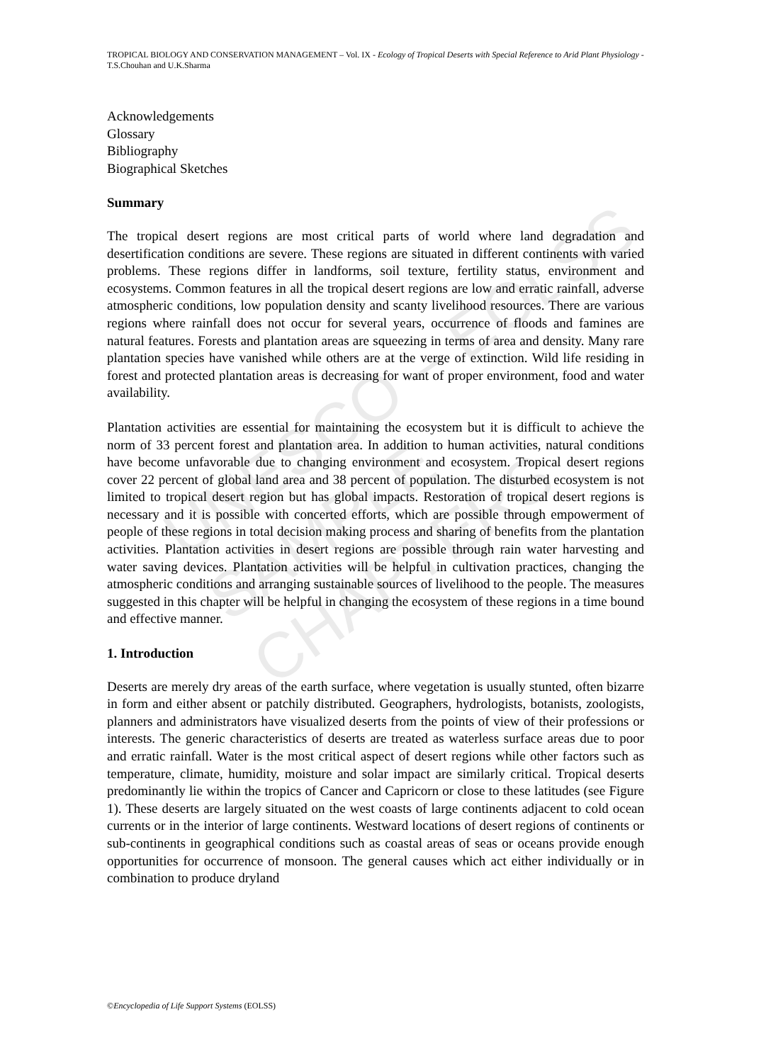UNESCO – EOLSS
SAMPLE CHAPTERS
TROPICAL BIOLOGY AND CONSERVATION MANAGEMENT – Vol. IX - Ecology of Tropical Deserts with Special Reference to Arid Plant Physiology - T.S.Chouhan and U.K.Sharma
Acknowledgements
Glossary
Bibliography
Biographical Sketches
Summary
The tropical desert regions are most critical parts of world where land degradation and desertification conditions are severe. These regions are situated in different continents with varied problems. These regions differ in landforms, soil texture, fertility status, environment and ecosystems. Common features in all the tropical desert regions are low and erratic rainfall, adverse atmospheric conditions, low population density and scanty livelihood resources. There are various regions where rainfall does not occur for several years, occurrence of floods and famines are natural features. Forests and plantation areas are squeezing in terms of area and density. Many rare plantation species have vanished while others are at the verge of extinction. Wild life residing in forest and protected plantation areas is decreasing for want of proper environment, food and water availability.
Plantation activities are essential for maintaining the ecosystem but it is difficult to achieve the norm of 33 percent forest and plantation area. In addition to human activities, natural conditions have become unfavorable due to changing environment and ecosystem. Tropical desert regions cover 22 percent of global land area and 38 percent of population. The disturbed ecosystem is not limited to tropical desert region but has global impacts. Restoration of tropical desert regions is necessary and it is possible with concerted efforts, which are possible through empowerment of people of these regions in total decision making process and sharing of benefits from the plantation activities. Plantation activities in desert regions are possible through rain water harvesting and water saving devices. Plantation activities will be helpful in cultivation practices, changing the atmospheric conditions and arranging sustainable sources of livelihood to the people. The measures suggested in this chapter will be helpful in changing the ecosystem of these regions in a time bound and effective manner.
1. Introduction
Deserts are merely dry areas of the earth surface, where vegetation is usually stunted, often bizarre in form and either absent or patchily distributed. Geographers, hydrologists, botanists, zoologists, planners and administrators have visualized deserts from the points of view of their professions or interests. The generic characteristics of deserts are treated as waterless surface areas due to poor and erratic rainfall. Water is the most critical aspect of desert regions while other factors such as temperature, climate, humidity, moisture and solar impact are similarly critical. Tropical deserts predominantly lie within the tropics of Cancer and Capricorn or close to these latitudes (see Figure 1). These deserts are largely situated on the west coasts of large continents adjacent to cold ocean currents or in the interior of large continents. Westward locations of desert regions of continents or sub-continents in geographical conditions such as coastal areas of seas or oceans provide enough opportunities for occurrence of monsoon. The general causes which act either individually or in combination to produce dryland
©Encyclopedia of Life Support Systems (EOLSS)